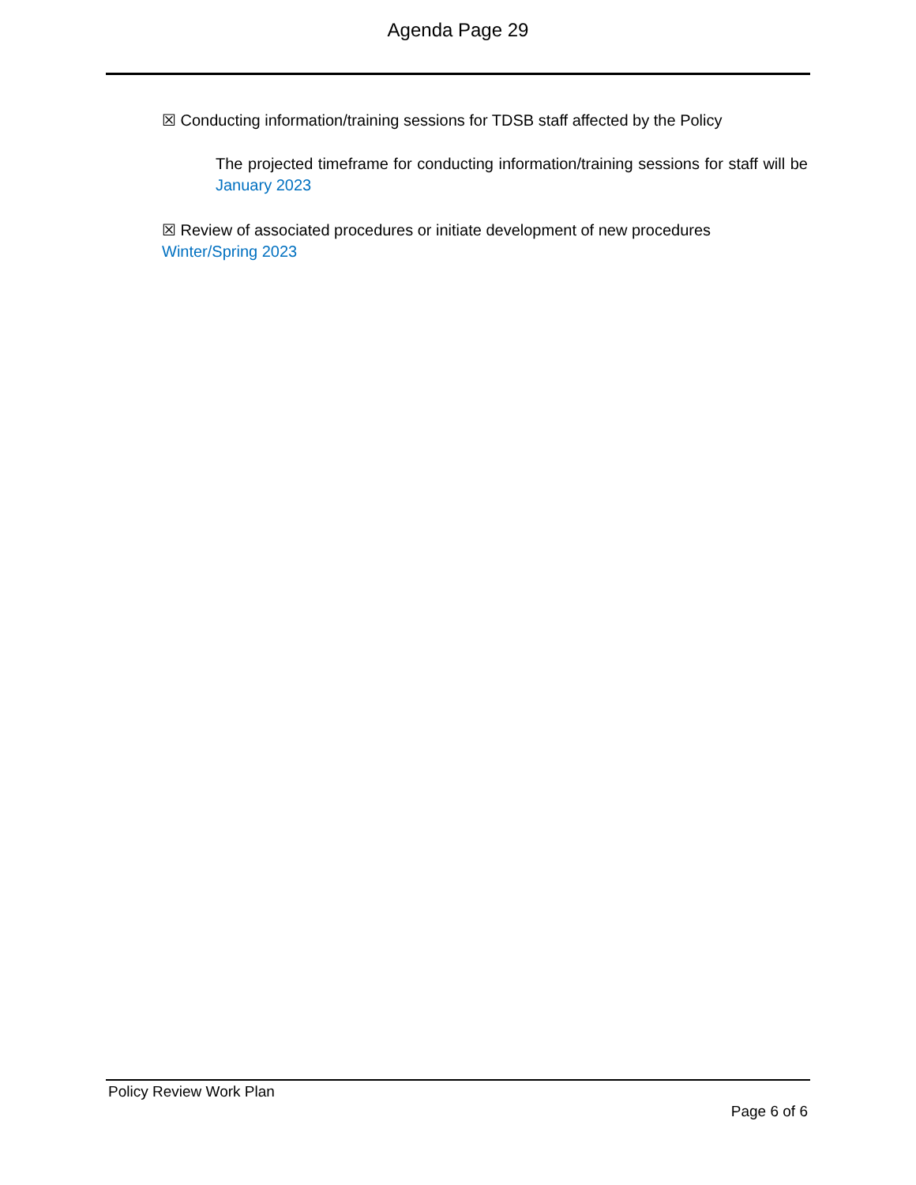Agenda Page 29
☒ Conducting information/training sessions for TDSB staff affected by the Policy
The projected timeframe for conducting information/training sessions for staff will be January 2023
☒ Review of associated procedures or initiate development of new procedures
Winter/Spring 2023
Policy Review Work Plan
Page 6 of 6